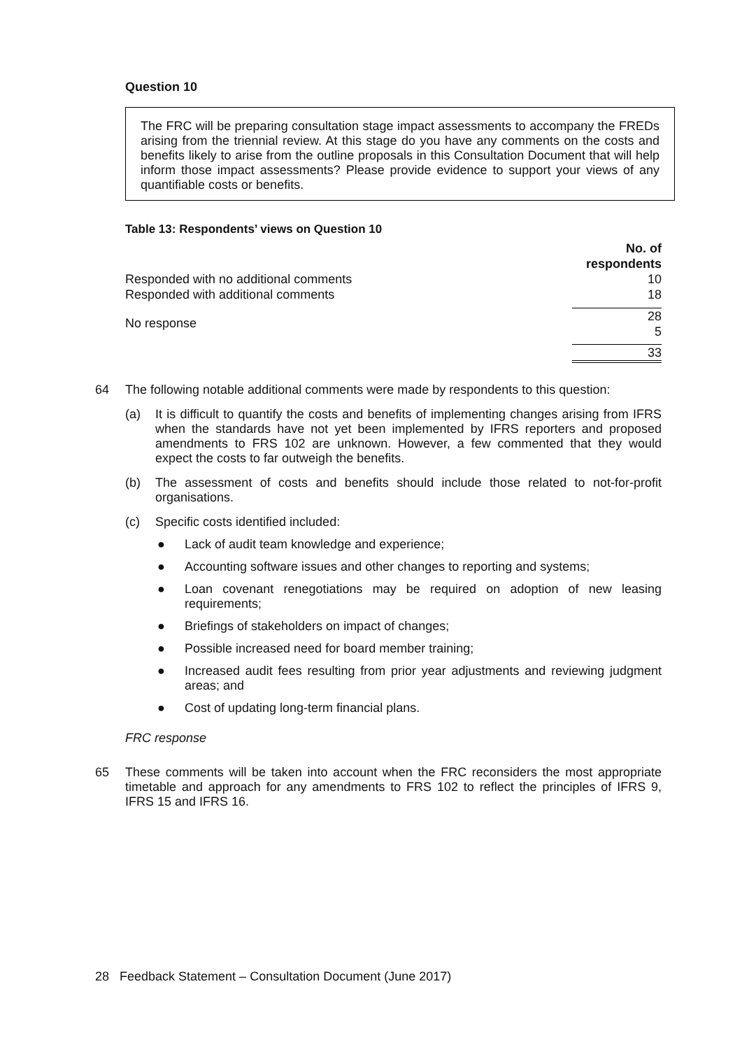Question 10
The FRC will be preparing consultation stage impact assessments to accompany the FREDs arising from the triennial review. At this stage do you have any comments on the costs and benefits likely to arise from the outline proposals in this Consultation Document that will help inform those impact assessments? Please provide evidence to support your views of any quantifiable costs or benefits.
Table 13: Respondents’ views on Question 10
| | No. of respondents |
| Responded with no additional comments | 10 |
| Responded with additional comments | 18 |
| No response | 28 5 |
| | 33 |
64 The following notable additional comments were made by respondents to this question:
(a) It is difficult to quantify the costs and benefits of implementing changes arising from IFRS when the standards have not yet been implemented by IFRS reporters and proposed amendments to FRS 102 are unknown. However, a few commented that they would expect the costs to far outweigh the benefits.
(b) The assessment of costs and benefits should include those related to not-for-profit organisations.
(c) Specific costs identified included:
● Lack of audit team knowledge and experience;
● Accounting software issues and other changes to reporting and systems;
● Loan covenant renegotiations may be required on adoption of new leasing requirements;
● Briefings of stakeholders on impact of changes;
● Possible increased need for board member training;
● Increased audit fees resulting from prior year adjustments and reviewing judgment areas; and
● Cost of updating long-term financial plans.
FRC response
65 These comments will be taken into account when the FRC reconsiders the most appropriate timetable and approach for any amendments to FRS 102 to reflect the principles of IFRS 9, IFRS 15 and IFRS 16.
28 Feedback Statement – Consultation Document (June 2017)